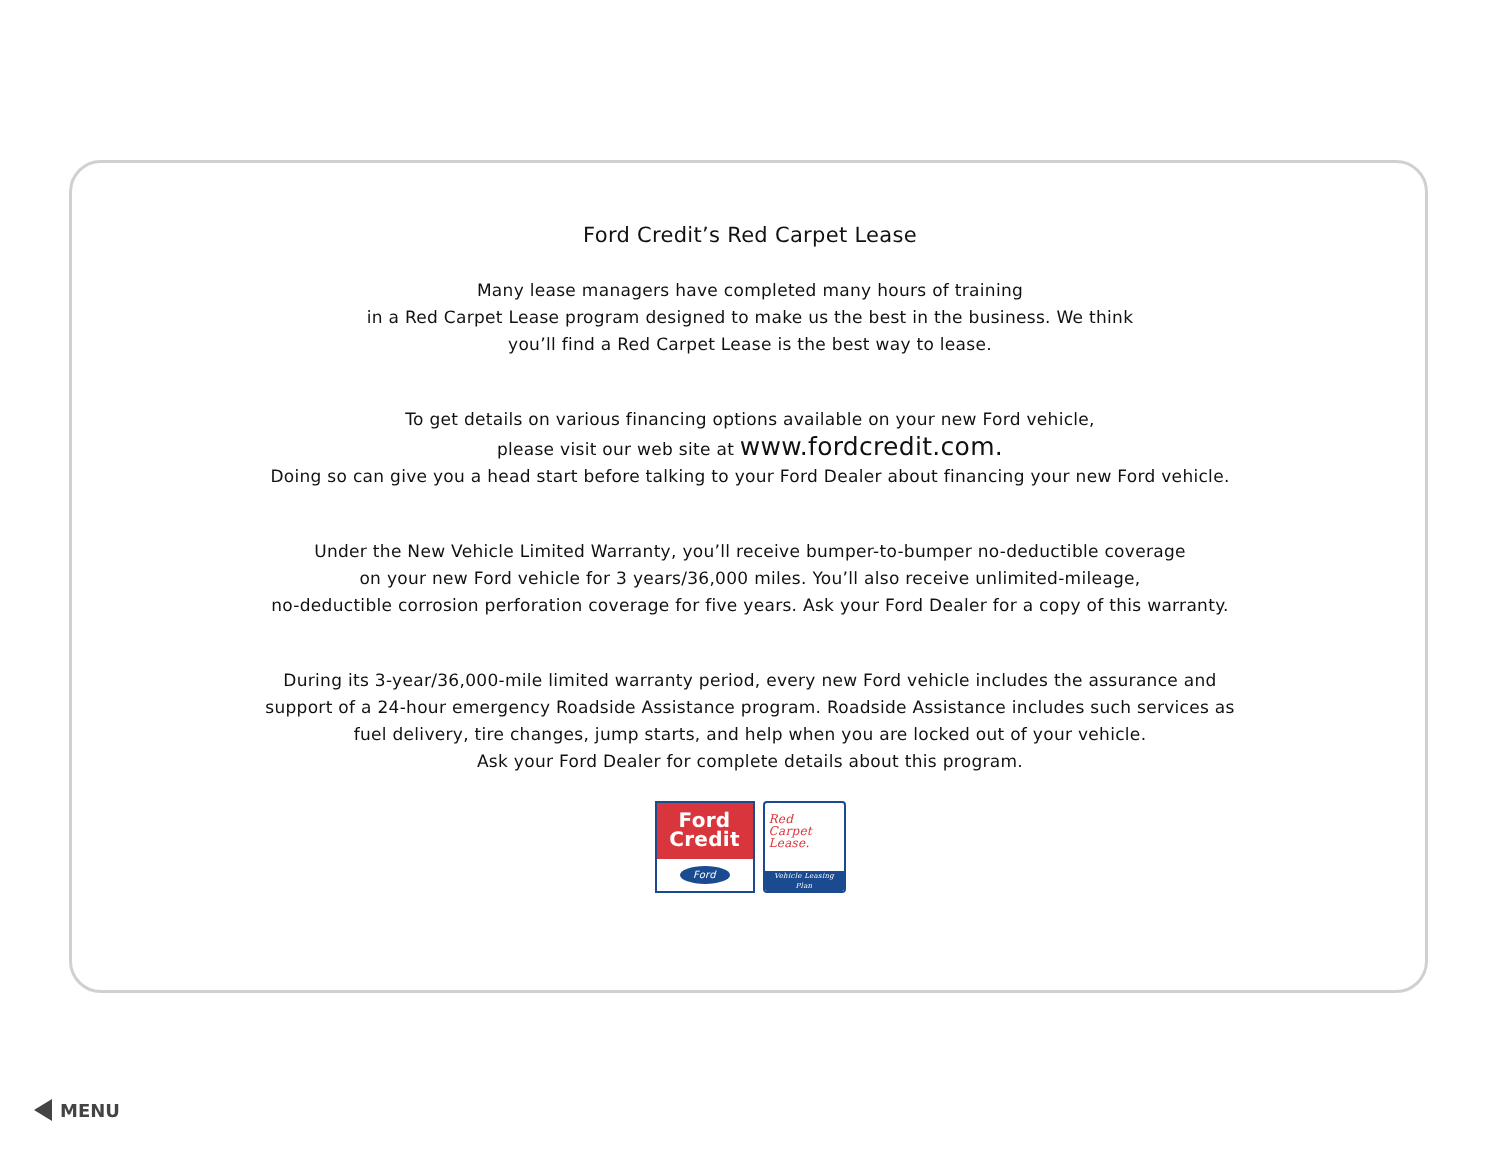Ford Credit’s Red Carpet Lease
Many lease managers have completed many hours of training
in a Red Carpet Lease program designed to make us the best in the business. We think
you’ll find a Red Carpet Lease is the best way to lease.
To get details on various financing options available on your new Ford vehicle,
please visit our web site at www.fordcredit.com.
Doing so can give you a head start before talking to your Ford Dealer about financing your new Ford vehicle.
Under the New Vehicle Limited Warranty, you’ll receive bumper-to-bumper no-deductible coverage
on your new Ford vehicle for 3 years/36,000 miles. You’ll also receive unlimited-mileage,
no-deductible corrosion perforation coverage for five years. Ask your Ford Dealer for a copy of this warranty.
During its 3-year/36,000-mile limited warranty period, every new Ford vehicle includes the assurance and
support of a 24-hour emergency Roadside Assistance program. Roadside Assistance includes such services as
fuel delivery, tire changes, jump starts, and help when you are locked out of your vehicle.
Ask your Ford Dealer for complete details about this program.
Ford
Credit
Ford
Red
Carpet
Lease.
Vehicle Leasing Plan
MENU